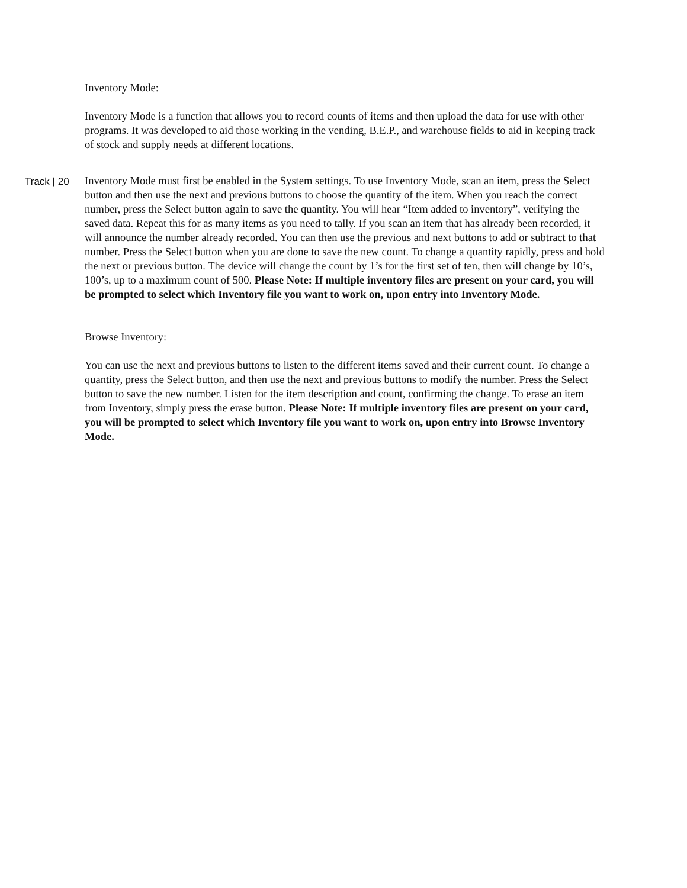Inventory Mode:
Inventory Mode is a function that allows you to record counts of items and then upload the data for use with other programs. It was developed to aid those working in the vending, B.E.P., and warehouse fields to aid in keeping track of stock and supply needs at different locations.
Track | 20 Inventory Mode must first be enabled in the System settings. To use Inventory Mode, scan an item, press the Select button and then use the next and previous buttons to choose the quantity of the item. When you reach the correct number, press the Select button again to save the quantity. You will hear “Item added to inventory”, verifying the saved data. Repeat this for as many items as you need to tally. If you scan an item that has already been recorded, it will announce the number already recorded. You can then use the previous and next buttons to add or subtract to that number. Press the Select button when you are done to save the new count. To change a quantity rapidly, press and hold the next or previous button. The device will change the count by 1’s for the first set of ten, then will change by 10’s, 100’s, up to a maximum count of 500. Please Note: If multiple inventory files are present on your card, you will be prompted to select which Inventory file you want to work on, upon entry into Inventory Mode.
Browse Inventory:
You can use the next and previous buttons to listen to the different items saved and their current count. To change a quantity, press the Select button, and then use the next and previous buttons to modify the number. Press the Select button to save the new number. Listen for the item description and count, confirming the change. To erase an item from Inventory, simply press the erase button. Please Note: If multiple inventory files are present on your card, you will be prompted to select which Inventory file you want to work on, upon entry into Browse Inventory Mode.